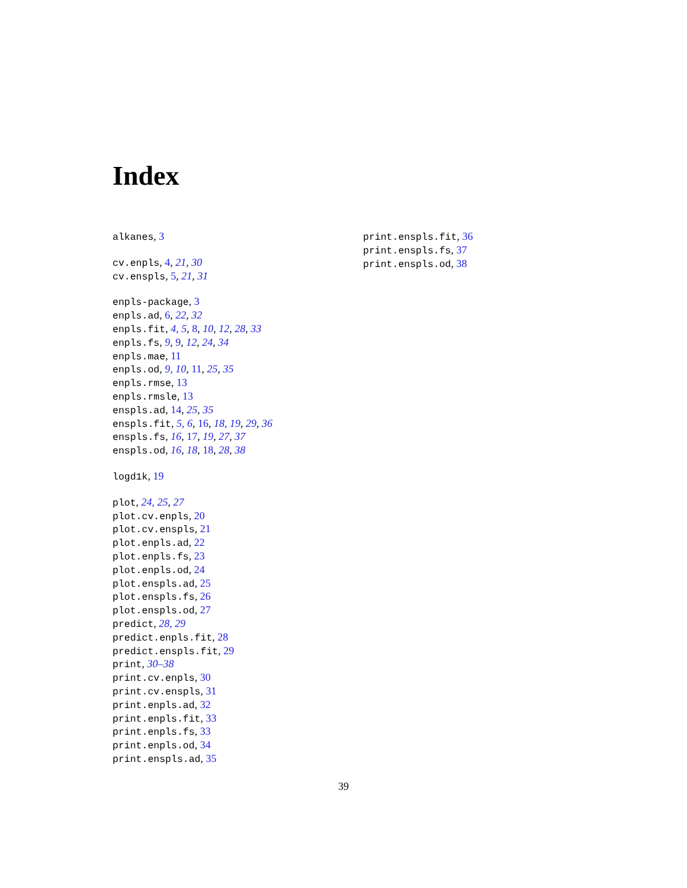Index
alkanes, 3
cv.enpls, 4, 21, 30
cv.enspls, 5, 21, 31
enpls-package, 3
enpls.ad, 6, 22, 32
enpls.fit, 4, 5, 8, 10, 12, 28, 33
enpls.fs, 9, 9, 12, 24, 34
enpls.mae, 11
enpls.od, 9, 10, 11, 25, 35
enpls.rmse, 13
enpls.rmsle, 13
enspls.ad, 14, 25, 35
enspls.fit, 5, 6, 16, 18, 19, 29, 36
enspls.fs, 16, 17, 19, 27, 37
enspls.od, 16, 18, 18, 28, 38
logd1k, 19
plot, 24, 25, 27
plot.cv.enpls, 20
plot.cv.enspls, 21
plot.enpls.ad, 22
plot.enpls.fs, 23
plot.enpls.od, 24
plot.enspls.ad, 25
plot.enspls.fs, 26
plot.enspls.od, 27
predict, 28, 29
predict.enpls.fit, 28
predict.enspls.fit, 29
print, 30–38
print.cv.enpls, 30
print.cv.enspls, 31
print.enpls.ad, 32
print.enpls.fit, 33
print.enpls.fs, 33
print.enpls.od, 34
print.enspls.ad, 35
print.enspls.fit, 36
print.enspls.fs, 37
print.enspls.od, 38
39